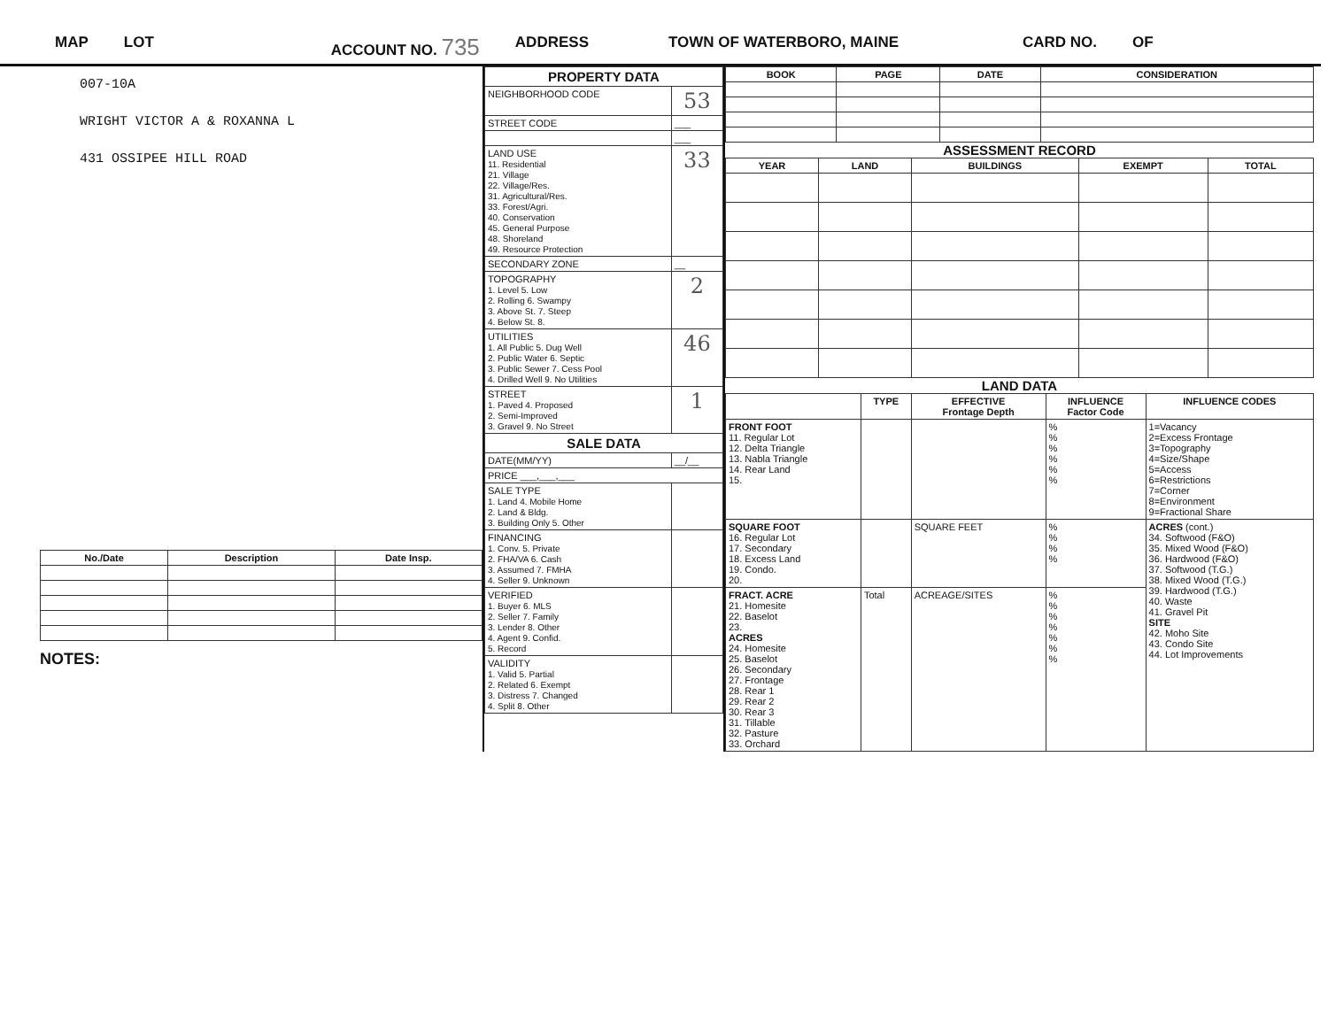MAP LOT ACCOUNT NO. 735 ADDRESS TOWN OF WATERBORO, MAINE CARD NO. OF
007-10A
WRIGHT VICTOR A & ROXANNA L
431 OSSIPEE HILL ROAD
| No./Date | Description | Date Insp. |
| --- | --- | --- |
NOTES:
| PROPERTY DATA | |
| NEIGHBORHOOD CODE | 53 |
| STREET CODE | ___ |
| | ___ |
| LAND USE 11. Residential 21. Village 22. Village/Res. 31. Agricultural/Res. 33. Forest/Agri. 40. Conservation 45. General Purpose 48. Shoreland 49. Resource Protection | 33 |
| SECONDARY ZONE | __ |
| TOPOGRAPHY 1. Level 5. Low 2. Rolling 6. Swampy 3. Above St. 7. Steep 4. Below St. 8. | 2 |
| UTILITIES 1. All Public 5. Dug Well 2. Public Water 6. Septic 3. Public Sewer 7. Cess Pool 4. Drilled Well 9. No Utilities | 46 |
| STREET 1. Paved 4. Proposed 2. Semi-Improved 3. Gravel 9. No Street | 1 |
| SALE DATA | |
| DATE(MM/YY) | __/__ |
| PRICE ___,___,___ | |
| SALE TYPE 1. Land 4. Mobile Home 2. Land & Bldg. 3. Building Only 5. Other | |
| FINANCING 1. Conv. 5. Private 2. FHA/VA 6. Cash 3. Assumed 7. FMHA 4. Seller 9. Unknown | |
| VERIFIED 1. Buyer 6. MLS 2. Seller 7. Family 3. Lender 8. Other 4. Agent 9. Confid. 5. Record | |
| VALIDITY 1. Valid 5. Partial 2. Related 6. Exempt 3. Distress 7. Changed 4. Split 8. Other | |
| BOOK | PAGE | DATE | CONSIDERATION |
| --- | --- | --- | --- |
ASSESSMENT RECORD
| YEAR | LAND | BUILDINGS | EXEMPT | TOTAL |
| --- | --- | --- | --- | --- |
LAND DATA
| | TYPE | EFFECTIVE Frontage Depth | INFLUENCE Factor Code | INFLUENCE CODES |
| --- | --- | --- | --- | --- |
| FRONT FOOT 11. Regular Lot 12. Delta Triangle 13. Nabla Triangle 14. Rear Land 15. | | | % % % % % % | 1=Vacancy 2=Excess Frontage 3=Topography 4=Size/Shape 5=Access 6=Restrictions 7=Corner 8=Environment 9=Fractional Share |
| SQUARE FOOT 16. Regular Lot 17. Secondary 18. Excess Land 19. Condo. 20. | | SQUARE FEET | % % % % | ACRES (cont.) 34. Softwood (F&O) 35. Mixed Wood (F&O) 36. Hardwood (F&O) 37. Softwood (T.G.) 38. Mixed Wood (T.G.) 39. Hardwood (T.G.) 40. Waste 41. Gravel Pit SITE 42. Moho Site 43. Condo Site 44. Lot Improvements |
| FRACT. ACRE 21. Homesite 22. Baselot 23. ACRES 24. Homesite 25. Baselot 26. Secondary 27. Frontage 28. Rear 1 29. Rear 2 30. Rear 3 31. Tillable 32. Pasture 33. Orchard | Total | ACREAGE/SITES | % % % % % % % | |